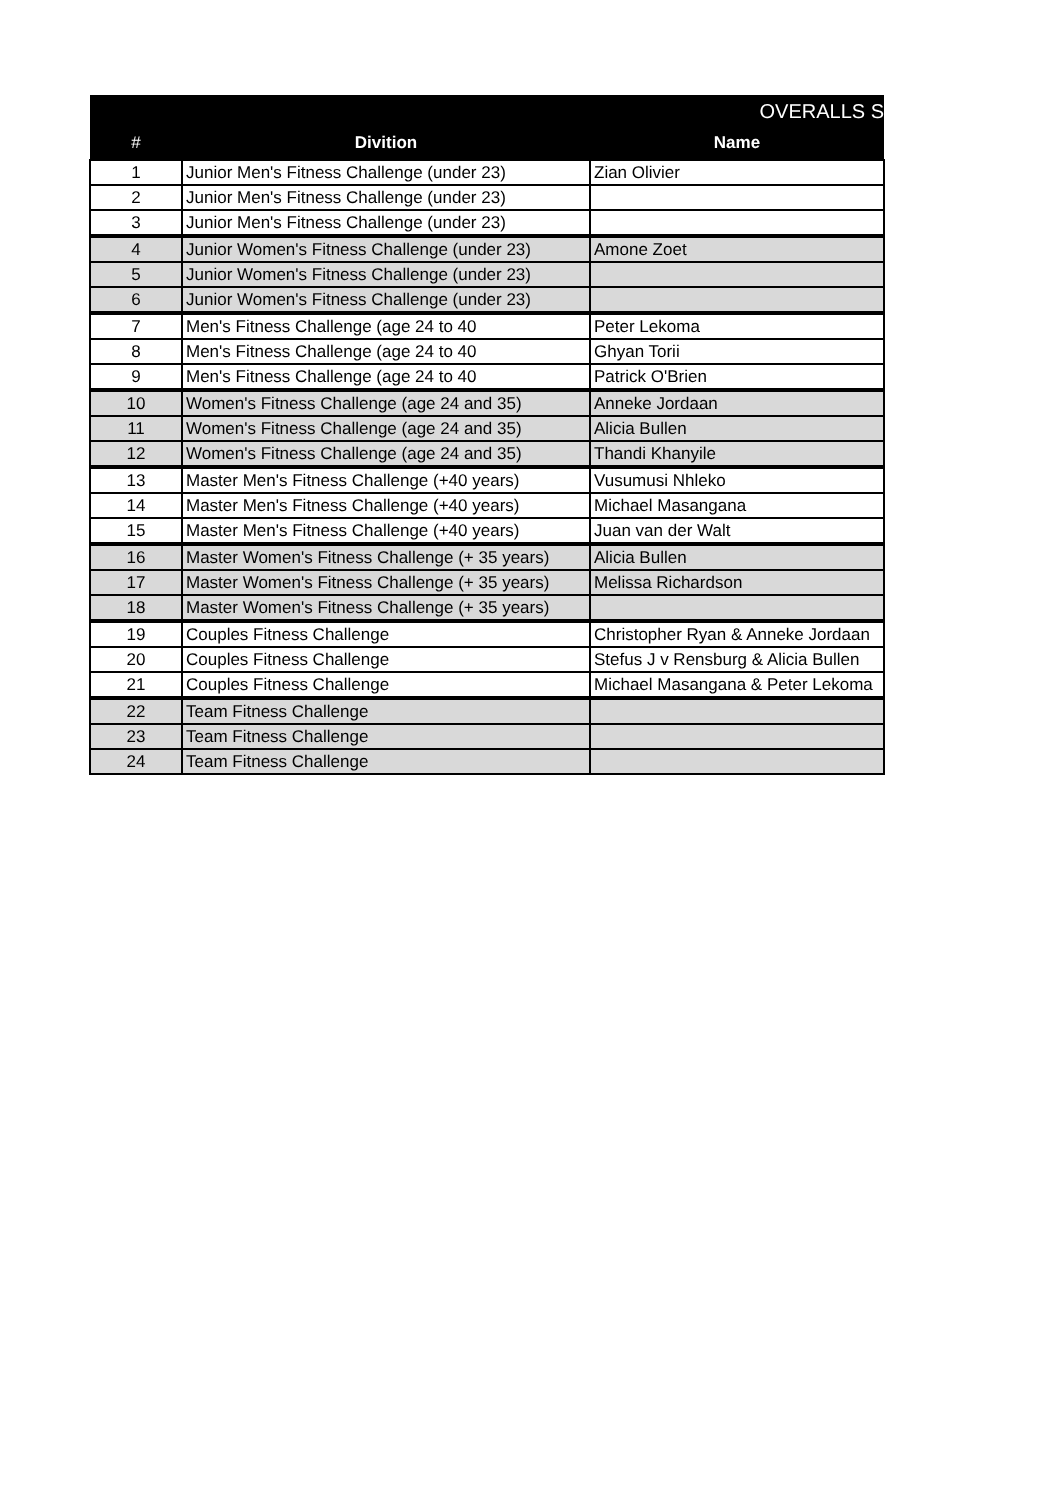| OVERALLS S | | |
| --- | --- | --- |
| # | Divition | Name |
| 1 | Junior Men's Fitness Challenge (under 23) | Zian Olivier |
| 2 | Junior Men's Fitness Challenge (under 23) | |
| 3 | Junior Men's Fitness Challenge (under 23) | |
| 4 | Junior Women's Fitness Challenge (under 23) | Amone Zoet |
| 5 | Junior Women's Fitness Challenge (under 23) | |
| 6 | Junior Women's Fitness Challenge (under 23) | |
| 7 | Men's Fitness Challenge (age 24 to 40 | Peter Lekoma |
| 8 | Men's Fitness Challenge (age 24 to 40 | Ghyan Torii |
| 9 | Men's Fitness Challenge (age 24 to 40 | Patrick O'Brien |
| 10 | Women's Fitness Challenge (age 24 and 35) | Anneke Jordaan |
| 11 | Women's Fitness Challenge (age 24 and 35) | Alicia Bullen |
| 12 | Women's Fitness Challenge (age 24 and 35) | Thandi Khanyile |
| 13 | Master Men's Fitness Challenge (+40 years) | Vusumusi Nhleko |
| 14 | Master Men's Fitness Challenge (+40 years) | Michael Masangana |
| 15 | Master Men's Fitness Challenge (+40 years) | Juan van der Walt |
| 16 | Master Women's Fitness Challenge (+ 35 years) | Alicia Bullen |
| 17 | Master Women's Fitness Challenge (+ 35 years) | Melissa Richardson |
| 18 | Master Women's Fitness Challenge (+ 35 years) | |
| 19 | Couples Fitness Challenge | Christopher Ryan & Anneke Jordaan |
| 20 | Couples Fitness Challenge | Stefus J v Rensburg & Alicia Bullen |
| 21 | Couples Fitness Challenge | Michael Masangana & Peter Lekoma |
| 22 | Team Fitness Challenge | |
| 23 | Team Fitness Challenge | |
| 24 | Team Fitness Challenge | |